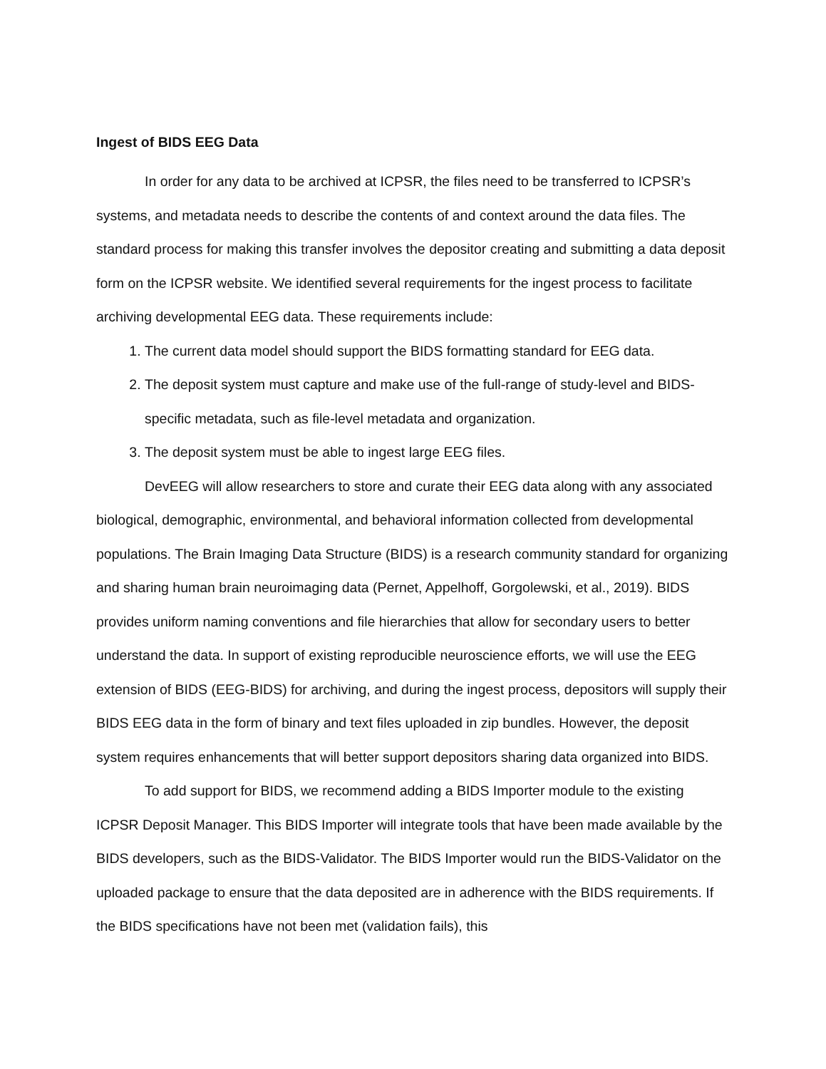Ingest of BIDS EEG Data
In order for any data to be archived at ICPSR, the files need to be transferred to ICPSR’s systems, and metadata needs to describe the contents of and context around the data files. The standard process for making this transfer involves the depositor creating and submitting a data deposit form on the ICPSR website. We identified several requirements for the ingest process to facilitate archiving developmental EEG data. These requirements include:
1. The current data model should support the BIDS formatting standard for EEG data.
2. The deposit system must capture and make use of the full-range of study-level and BIDS-specific metadata, such as file-level metadata and organization.
3. The deposit system must be able to ingest large EEG files.
DevEEG will allow researchers to store and curate their EEG data along with any associated biological, demographic, environmental, and behavioral information collected from developmental populations. The Brain Imaging Data Structure (BIDS) is a research community standard for organizing and sharing human brain neuroimaging data (Pernet, Appelhoff, Gorgolewski, et al., 2019). BIDS provides uniform naming conventions and file hierarchies that allow for secondary users to better understand the data. In support of existing reproducible neuroscience efforts, we will use the EEG extension of BIDS (EEG-BIDS) for archiving, and during the ingest process, depositors will supply their BIDS EEG data in the form of binary and text files uploaded in zip bundles. However, the deposit system requires enhancements that will better support depositors sharing data organized into BIDS.
To add support for BIDS, we recommend adding a BIDS Importer module to the existing ICPSR Deposit Manager. This BIDS Importer will integrate tools that have been made available by the BIDS developers, such as the BIDS-Validator. The BIDS Importer would run the BIDS-Validator on the uploaded package to ensure that the data deposited are in adherence with the BIDS requirements. If the BIDS specifications have not been met (validation fails), this